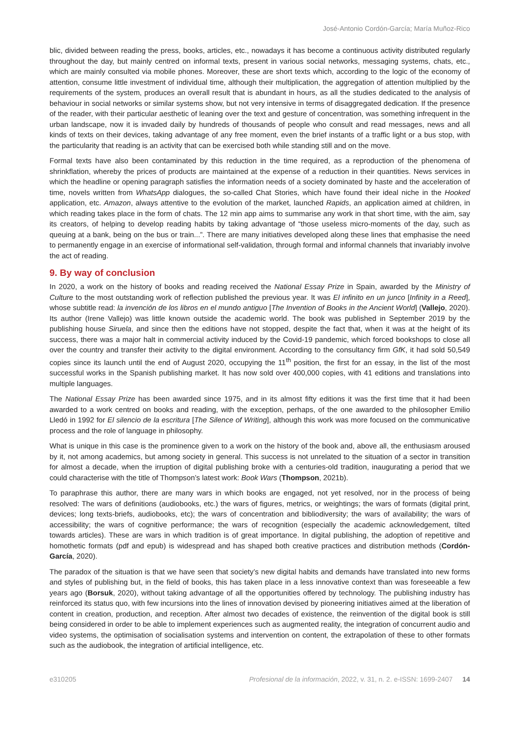José-Antonio Cordón-García; María Muñoz-Rico
blic, divided between reading the press, books, articles, etc., nowadays it has become a continuous activity distributed regularly throughout the day, but mainly centred on informal texts, present in various social networks, messaging systems, chats, etc., which are mainly consulted via mobile phones. Moreover, these are short texts which, according to the logic of the economy of attention, consume little investment of individual time, although their multiplication, the aggregation of attention multiplied by the requirements of the system, produces an overall result that is abundant in hours, as all the studies dedicated to the analysis of behaviour in social networks or similar systems show, but not very intensive in terms of disaggregated dedication. If the presence of the reader, with their particular aesthetic of leaning over the text and gesture of concentration, was something infrequent in the urban landscape, now it is invaded daily by hundreds of thousands of people who consult and read messages, news and all kinds of texts on their devices, taking advantage of any free moment, even the brief instants of a traffic light or a bus stop, with the particularity that reading is an activity that can be exercised both while standing still and on the move.
Formal texts have also been contaminated by this reduction in the time required, as a reproduction of the phenomena of shrinkflation, whereby the prices of products are maintained at the expense of a reduction in their quantities. News services in which the headline or opening paragraph satisfies the information needs of a society dominated by haste and the acceleration of time, novels written from WhatsApp dialogues, the so-called Chat Stories, which have found their ideal niche in the Hooked application, etc. Amazon, always attentive to the evolution of the market, launched Rapids, an application aimed at children, in which reading takes place in the form of chats. The 12 min app aims to summarise any work in that short time, with the aim, say its creators, of helping to develop reading habits by taking advantage of “those useless micro-moments of the day, such as queuing at a bank, being on the bus or train...”. There are many initiatives developed along these lines that emphasise the need to permanently engage in an exercise of informational self-validation, through formal and informal channels that invariably involve the act of reading.
9. By way of conclusion
In 2020, a work on the history of books and reading received the National Essay Prize in Spain, awarded by the Ministry of Culture to the most outstanding work of reflection published the previous year. It was El infinito en un junco [Infinity in a Reed], whose subtitle read: la invención de los libros en el mundo antiguo [The Invention of Books in the Ancient World] (Vallejo, 2020). Its author (Irene Vallejo) was little known outside the academic world. The book was published in September 2019 by the publishing house Siruela, and since then the editions have not stopped, despite the fact that, when it was at the height of its success, there was a major halt in commercial activity induced by the Covid-19 pandemic, which forced bookshops to close all over the country and transfer their activity to the digital environment. According to the consultancy firm GfK, it had sold 50,549 copies since its launch until the end of August 2020, occupying the 11<sup>th</sup> position, the first for an essay, in the list of the most successful works in the Spanish publishing market. It has now sold over 400,000 copies, with 41 editions and translations into multiple languages.
The National Essay Prize has been awarded since 1975, and in its almost fifty editions it was the first time that it had been awarded to a work centred on books and reading, with the exception, perhaps, of the one awarded to the philosopher Emilio Lledó in 1992 for El silencio de la escritura [The Silence of Writing], although this work was more focused on the communicative process and the role of language in philosophy.
What is unique in this case is the prominence given to a work on the history of the book and, above all, the enthusiasm aroused by it, not among academics, but among society in general. This success is not unrelated to the situation of a sector in transition for almost a decade, when the irruption of digital publishing broke with a centuries-old tradition, inaugurating a period that we could characterise with the title of Thompson’s latest work: Book Wars (Thompson, 2021b).
To paraphrase this author, there are many wars in which books are engaged, not yet resolved, nor in the process of being resolved: The wars of definitions (audiobooks, etc.) the wars of figures, metrics, or weightings; the wars of formats (digital print, devices; long texts-briefs, audiobooks, etc); the wars of concentration and bibliodiversity; the wars of availability; the wars of accessibility; the wars of cognitive performance; the wars of recognition (especially the academic acknowledgement, tilted towards articles). These are wars in which tradition is of great importance. In digital publishing, the adoption of repetitive and homothetic formats (pdf and epub) is widespread and has shaped both creative practices and distribution methods (Cordón-García, 2020).
The paradox of the situation is that we have seen that society’s new digital habits and demands have translated into new forms and styles of publishing but, in the field of books, this has taken place in a less innovative context than was foreseeable a few years ago (Borsuk, 2020), without taking advantage of all the opportunities offered by technology. The publishing industry has reinforced its status quo, with few incursions into the lines of innovation devised by pioneering initiatives aimed at the liberation of content in creation, production, and reception. After almost two decades of existence, the reinvention of the digital book is still being considered in order to be able to implement experiences such as augmented reality, the integration of concurrent audio and video systems, the optimisation of socialisation systems and intervention on content, the extrapolation of these to other formats such as the audiobook, the integration of artificial intelligence, etc.
e310205 Profesional de la información, 2022, v. 31, n. 2. e-ISSN: 1699-2407 14